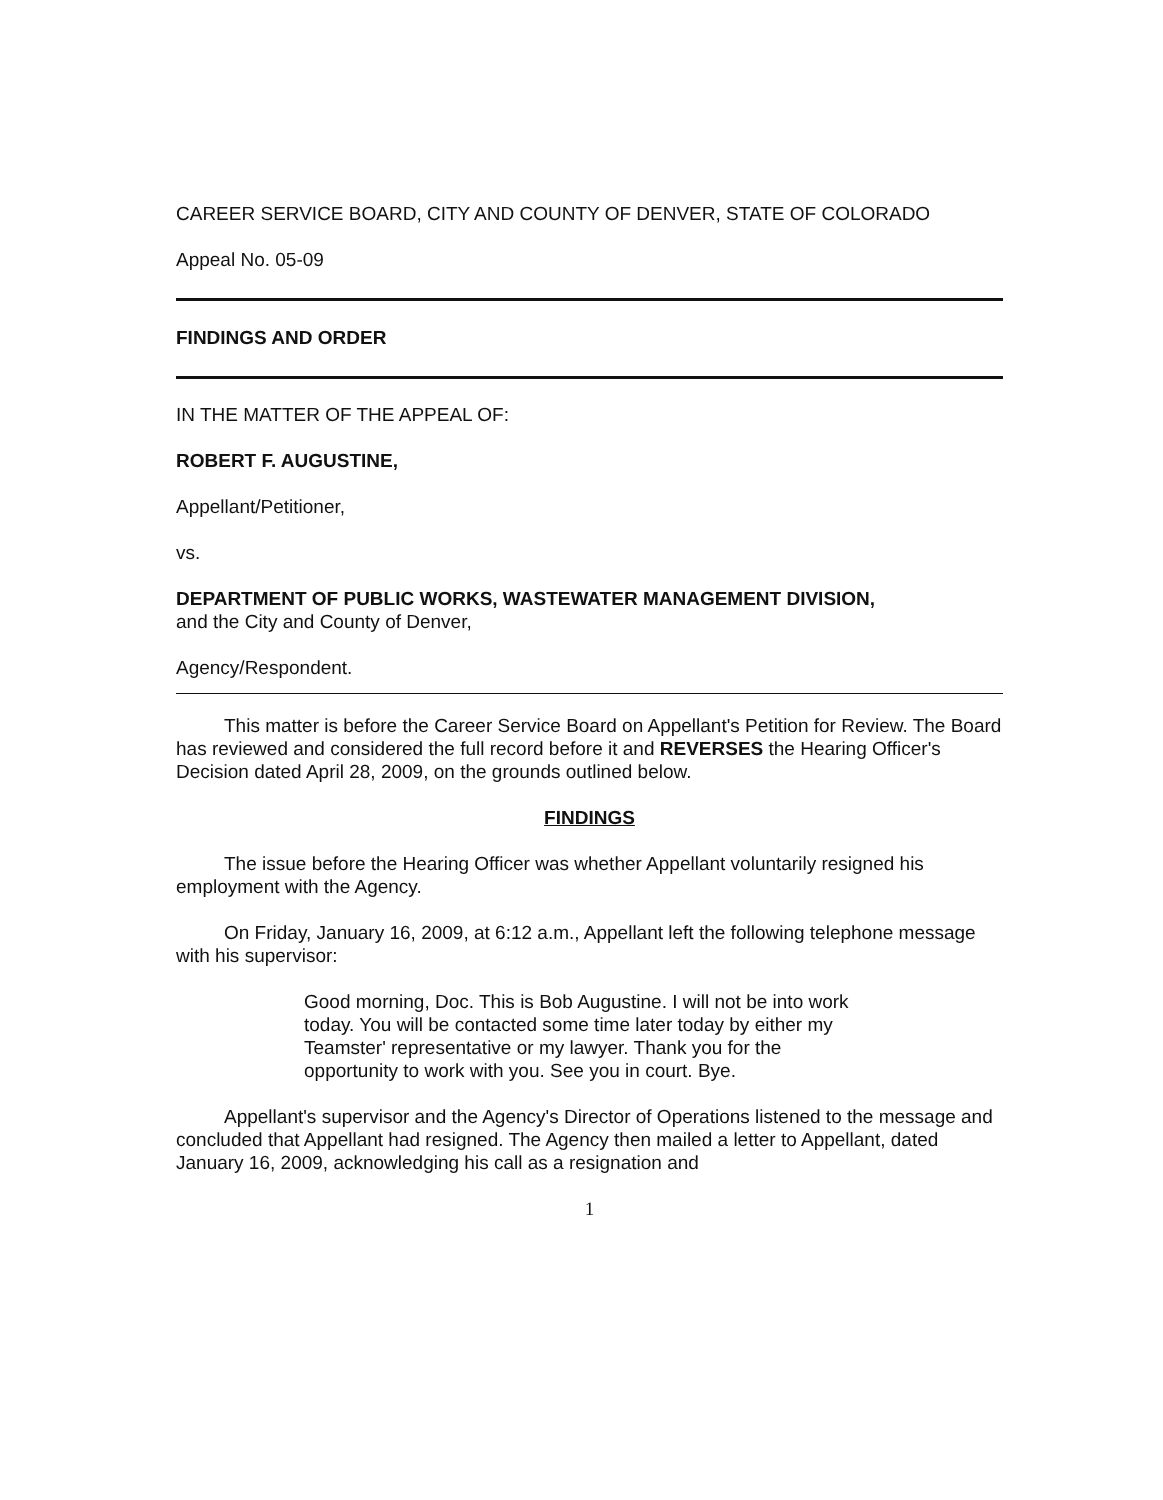CAREER SERVICE BOARD, CITY AND COUNTY OF DENVER, STATE OF COLORADO
Appeal No. 05-09
FINDINGS AND ORDER
IN THE MATTER OF THE APPEAL OF:
ROBERT F. AUGUSTINE,
Appellant/Petitioner,
vs.
DEPARTMENT OF PUBLIC WORKS, WASTEWATER MANAGEMENT DIVISION,
and the City and County of Denver,
Agency/Respondent.
This matter is before the Career Service Board on Appellant's Petition for Review. The Board has reviewed and considered the full record before it and REVERSES the Hearing Officer's Decision dated April 28, 2009, on the grounds outlined below.
FINDINGS
The issue before the Hearing Officer was whether Appellant voluntarily resigned his employment with the Agency.
On Friday, January 16, 2009, at 6:12 a.m., Appellant left the following telephone message with his supervisor:
Good morning, Doc. This is Bob Augustine. I will not be into work today. You will be contacted some time later today by either my Teamster' representative or my lawyer. Thank you for the opportunity to work with you. See you in court. Bye.
Appellant's supervisor and the Agency's Director of Operations listened to the message and concluded that Appellant had resigned. The Agency then mailed a letter to Appellant, dated January 16, 2009, acknowledging his call as a resignation and
1